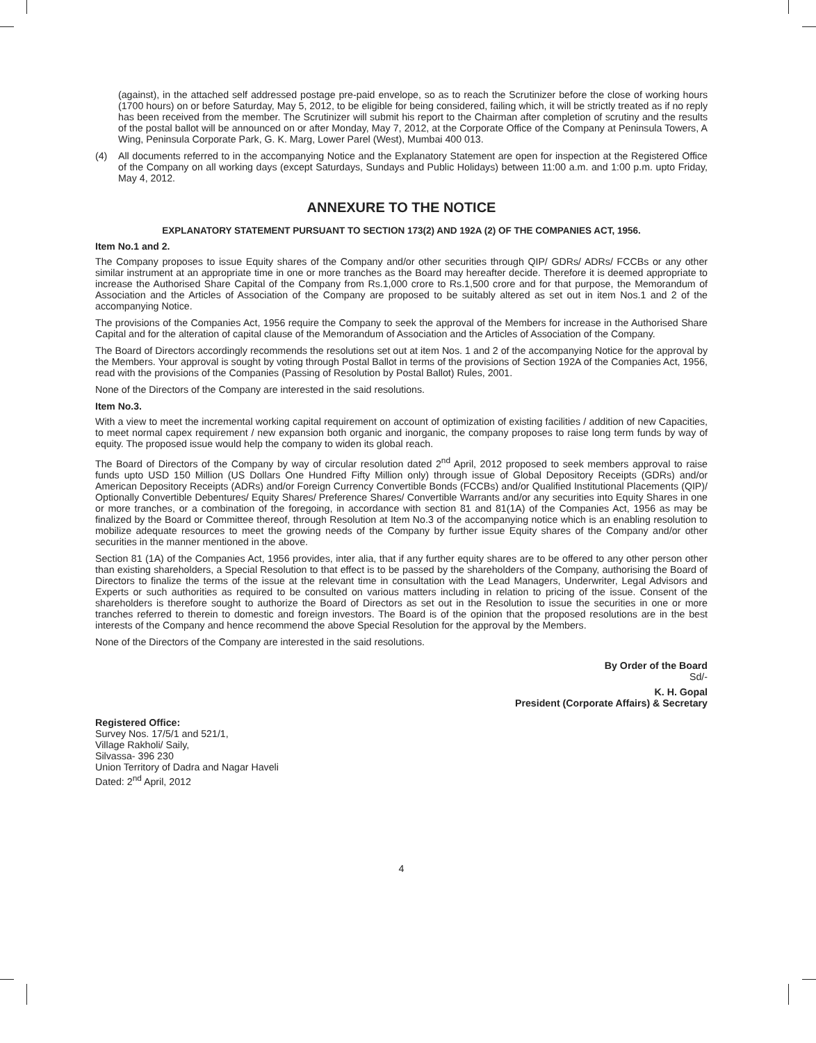(against), in the attached self addressed postage pre-paid envelope, so as to reach the Scrutinizer before the close of working hours (1700 hours) on or before Saturday, May 5, 2012, to be eligible for being considered, failing which, it will be strictly treated as if no reply has been received from the member. The Scrutinizer will submit his report to the Chairman after completion of scrutiny and the results of the postal ballot will be announced on or after Monday, May 7, 2012, at the Corporate Office of the Company at Peninsula Towers, A Wing, Peninsula Corporate Park, G. K. Marg, Lower Parel (West), Mumbai 400 013.
(4) All documents referred to in the accompanying Notice and the Explanatory Statement are open for inspection at the Registered Office of the Company on all working days (except Saturdays, Sundays and Public Holidays) between 11:00 a.m. and 1:00 p.m. upto Friday, May 4, 2012.
ANNEXURE TO THE NOTICE
EXPLANATORY STATEMENT PURSUANT TO SECTION 173(2) AND 192A (2) OF THE COMPANIES ACT, 1956.
Item No.1 and 2.
The Company proposes to issue Equity shares of the Company and/or other securities through QIP/ GDRs/ ADRs/ FCCBs or any other similar instrument at an appropriate time in one or more tranches as the Board may hereafter decide. Therefore it is deemed appropriate to increase the Authorised Share Capital of the Company from Rs.1,000 crore to Rs.1,500 crore and for that purpose, the Memorandum of Association and the Articles of Association of the Company are proposed to be suitably altered as set out in item Nos.1 and 2 of the accompanying Notice.
The provisions of the Companies Act, 1956 require the Company to seek the approval of the Members for increase in the Authorised Share Capital and for the alteration of capital clause of the Memorandum of Association and the Articles of Association of the Company.
The Board of Directors accordingly recommends the resolutions set out at item Nos. 1 and 2 of the accompanying Notice for the approval by the Members. Your approval is sought by voting through Postal Ballot in terms of the provisions of Section 192A of the Companies Act, 1956, read with the provisions of the Companies (Passing of Resolution by Postal Ballot) Rules, 2001.
None of the Directors of the Company are interested in the said resolutions.
Item No.3.
With a view to meet the incremental working capital requirement on account of optimization of existing facilities / addition of new Capacities, to meet normal capex requirement / new expansion both organic and inorganic, the company proposes to raise long term funds by way of equity. The proposed issue would help the company to widen its global reach.
The Board of Directors of the Company by way of circular resolution dated 2<sup>nd</sup> April, 2012 proposed to seek members approval to raise funds upto USD 150 Million (US Dollars One Hundred Fifty Million only) through issue of Global Depository Receipts (GDRs) and/or American Depository Receipts (ADRs) and/or Foreign Currency Convertible Bonds (FCCBs) and/or Qualified Institutional Placements (QIP)/ Optionally Convertible Debentures/ Equity Shares/ Preference Shares/ Convertible Warrants and/or any securities into Equity Shares in one or more tranches, or a combination of the foregoing, in accordance with section 81 and 81(1A) of the Companies Act, 1956 as may be finalized by the Board or Committee thereof, through Resolution at Item No.3 of the accompanying notice which is an enabling resolution to mobilize adequate resources to meet the growing needs of the Company by further issue Equity shares of the Company and/or other securities in the manner mentioned in the above.
Section 81 (1A) of the Companies Act, 1956 provides, inter alia, that if any further equity shares are to be offered to any other person other than existing shareholders, a Special Resolution to that effect is to be passed by the shareholders of the Company, authorising the Board of Directors to finalize the terms of the issue at the relevant time in consultation with the Lead Managers, Underwriter, Legal Advisors and Experts or such authorities as required to be consulted on various matters including in relation to pricing of the issue. Consent of the shareholders is therefore sought to authorize the Board of Directors as set out in the Resolution to issue the securities in one or more tranches referred to therein to domestic and foreign investors. The Board is of the opinion that the proposed resolutions are in the best interests of the Company and hence recommend the above Special Resolution for the approval by the Members.
None of the Directors of the Company are interested in the said resolutions.
By Order of the Board
Sd/-
K. H. Gopal
President (Corporate Affairs) & Secretary
Registered Office:
Survey Nos. 17/5/1 and 521/1,
Village Rakholi/ Saily,
Silvassa- 396 230
Union Territory of Dadra and Nagar Haveli
Dated: 2<sup>nd</sup> April, 2012
4